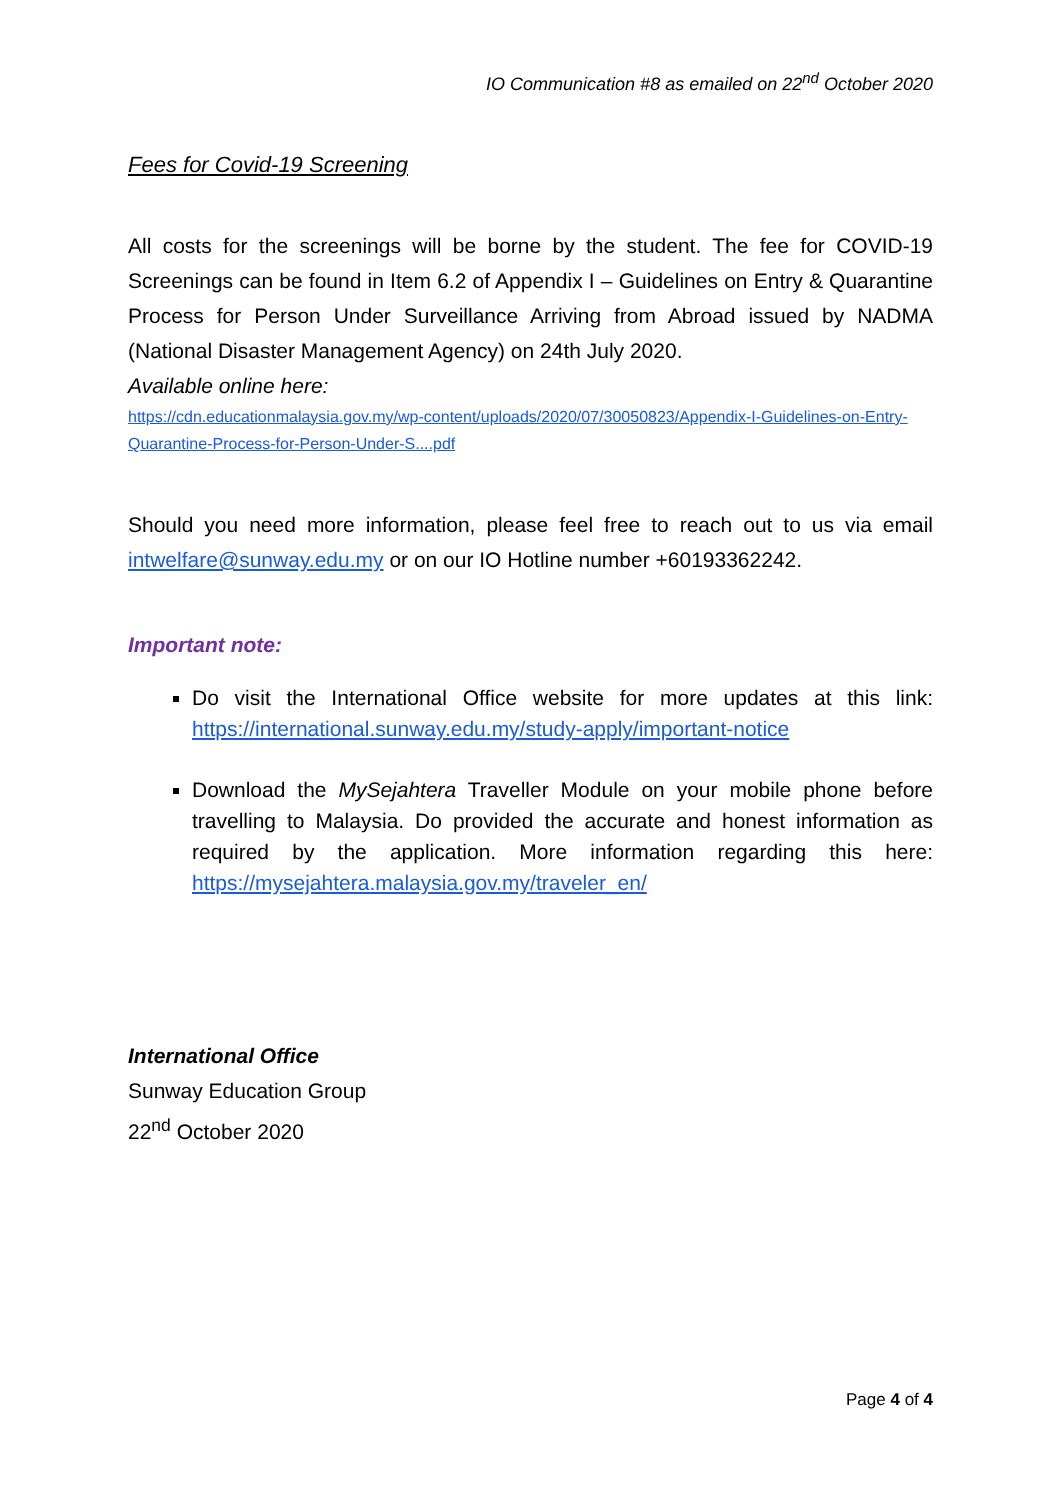IO Communication #8 as emailed on 22<sup>nd</sup> October 2020
Fees for Covid-19 Screening
All costs for the screenings will be borne by the student. The fee for COVID-19 Screenings can be found in Item 6.2 of Appendix I – Guidelines on Entry & Quarantine Process for Person Under Surveillance Arriving from Abroad issued by NADMA (National Disaster Management Agency) on 24th July 2020.
Available online here:
https://cdn.educationmalaysia.gov.my/wp-content/uploads/2020/07/30050823/Appendix-I-Guidelines-on-Entry-Quarantine-Process-for-Person-Under-S....pdf
Should you need more information, please feel free to reach out to us via email intwelfare@sunway.edu.my or on our IO Hotline number +60193362242.
Important note:
Do visit the International Office website for more updates at this link: https://international.sunway.edu.my/study-apply/important-notice
Download the MySejahtera Traveller Module on your mobile phone before travelling to Malaysia. Do provided the accurate and honest information as required by the application. More information regarding this here: https://mysejahtera.malaysia.gov.my/traveler_en/
International Office
Sunway Education Group
22<sup>nd</sup> October 2020
Page 4 of 4